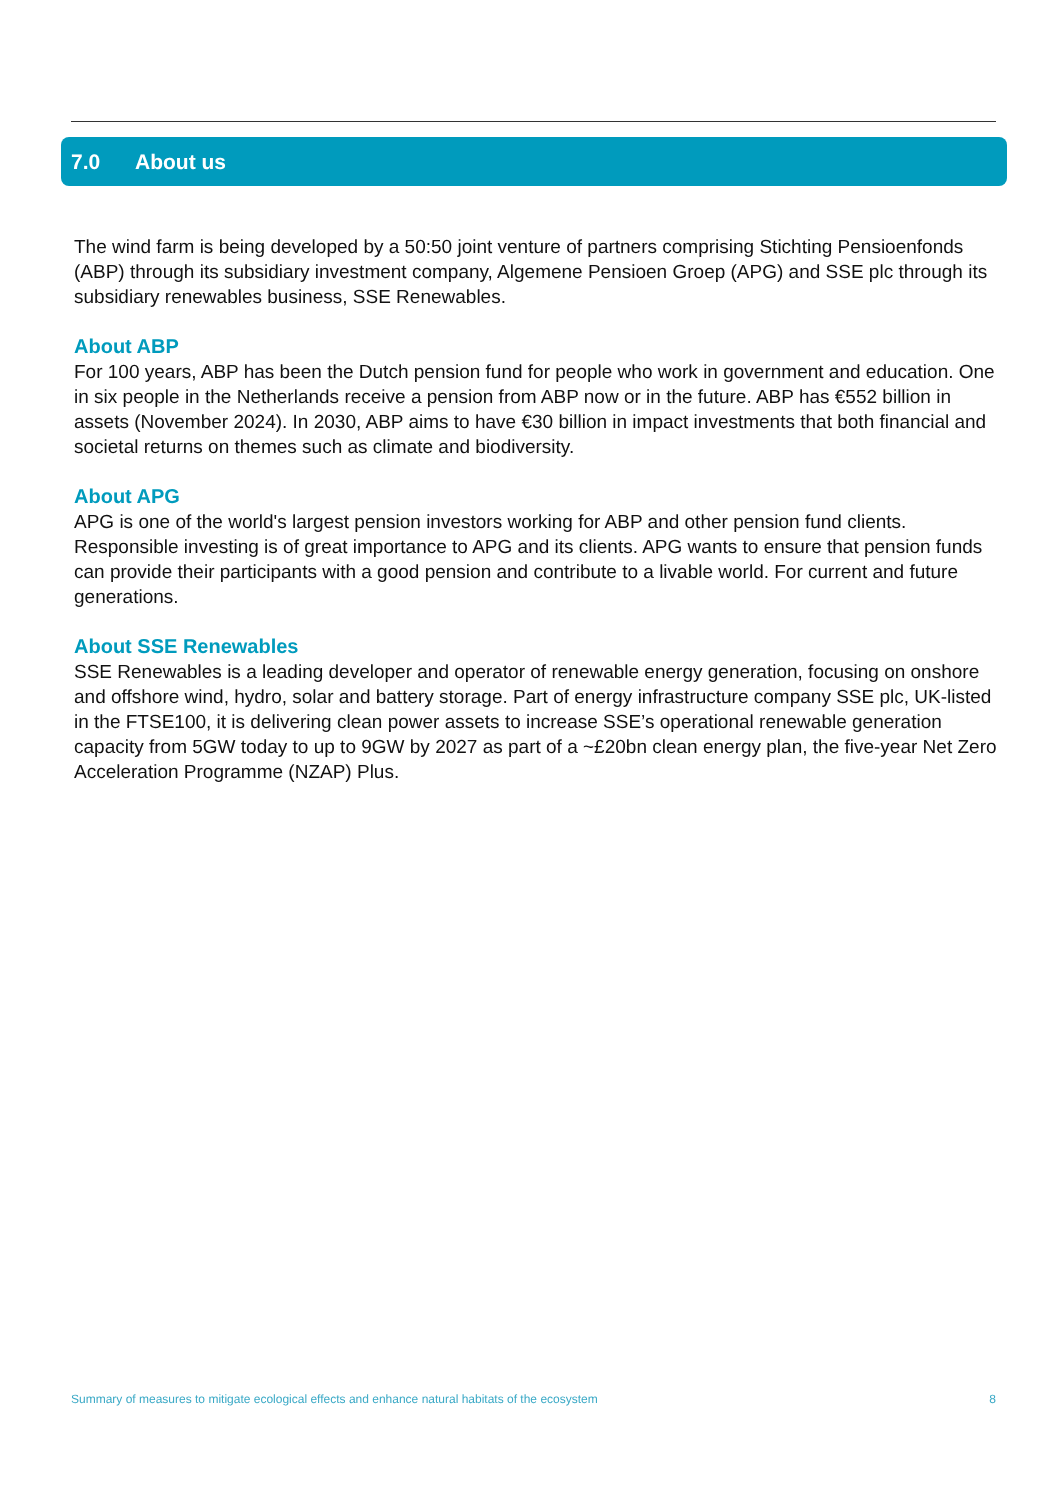7.0 About us
The wind farm is being developed by a 50:50 joint venture of partners comprising Stichting Pensioenfonds (ABP) through its subsidiary investment company, Algemene Pensioen Groep (APG) and SSE plc through its subsidiary renewables business, SSE Renewables.
About ABP
For 100 years, ABP has been the Dutch pension fund for people who work in government and education. One in six people in the Netherlands receive a pension from ABP now or in the future. ABP has €552 billion in assets (November 2024). In 2030, ABP aims to have €30 billion in impact investments that both financial and societal returns on themes such as climate and biodiversity.
About APG
APG is one of the world's largest pension investors working for ABP and other pension fund clients. Responsible investing is of great importance to APG and its clients. APG wants to ensure that pension funds can provide their participants with a good pension and contribute to a livable world. For current and future generations.
About SSE Renewables
SSE Renewables is a leading developer and operator of renewable energy generation, focusing on onshore and offshore wind, hydro, solar and battery storage. Part of energy infrastructure company SSE plc, UK-listed in the FTSE100, it is delivering clean power assets to increase SSE’s operational renewable generation capacity from 5GW today to up to 9GW by 2027 as part of a ~£20bn clean energy plan, the five-year Net Zero Acceleration Programme (NZAP) Plus.
Summary of measures to mitigate ecological effects and enhance natural habitats of the ecosystem 8